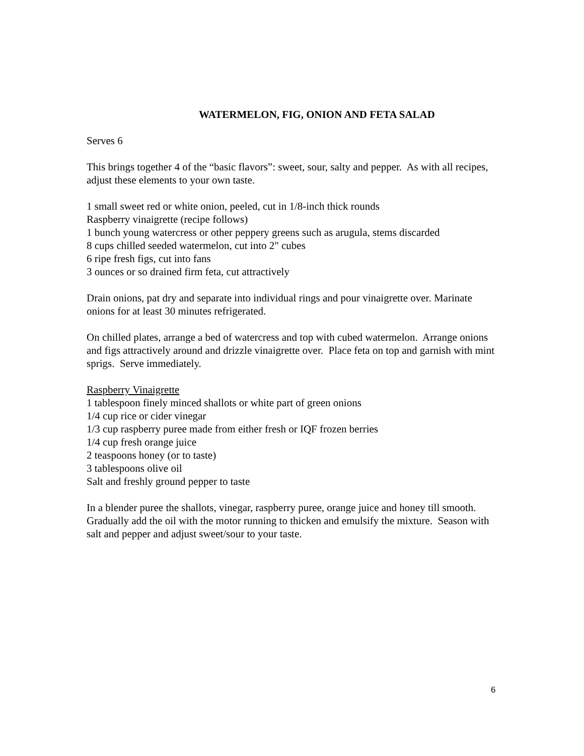WATERMELON, FIG, ONION AND FETA SALAD
Serves 6
This brings together 4 of the “basic flavors”: sweet, sour, salty and pepper. As with all recipes, adjust these elements to your own taste.
1 small sweet red or white onion, peeled, cut in 1/8-inch thick rounds
Raspberry vinaigrette (recipe follows)
1 bunch young watercress or other peppery greens such as arugula, stems discarded
8 cups chilled seeded watermelon, cut into 2" cubes
6 ripe fresh figs, cut into fans
3 ounces or so drained firm feta, cut attractively
Drain onions, pat dry and separate into individual rings and pour vinaigrette over. Marinate onions for at least 30 minutes refrigerated.
On chilled plates, arrange a bed of watercress and top with cubed watermelon. Arrange onions and figs attractively around and drizzle vinaigrette over. Place feta on top and garnish with mint sprigs. Serve immediately.
Raspberry Vinaigrette
1 tablespoon finely minced shallots or white part of green onions
1/4 cup rice or cider vinegar
1/3 cup raspberry puree made from either fresh or IQF frozen berries
1/4 cup fresh orange juice
2 teaspoons honey (or to taste)
3 tablespoons olive oil
Salt and freshly ground pepper to taste
In a blender puree the shallots, vinegar, raspberry puree, orange juice and honey till smooth. Gradually add the oil with the motor running to thicken and emulsify the mixture. Season with salt and pepper and adjust sweet/sour to your taste.
6